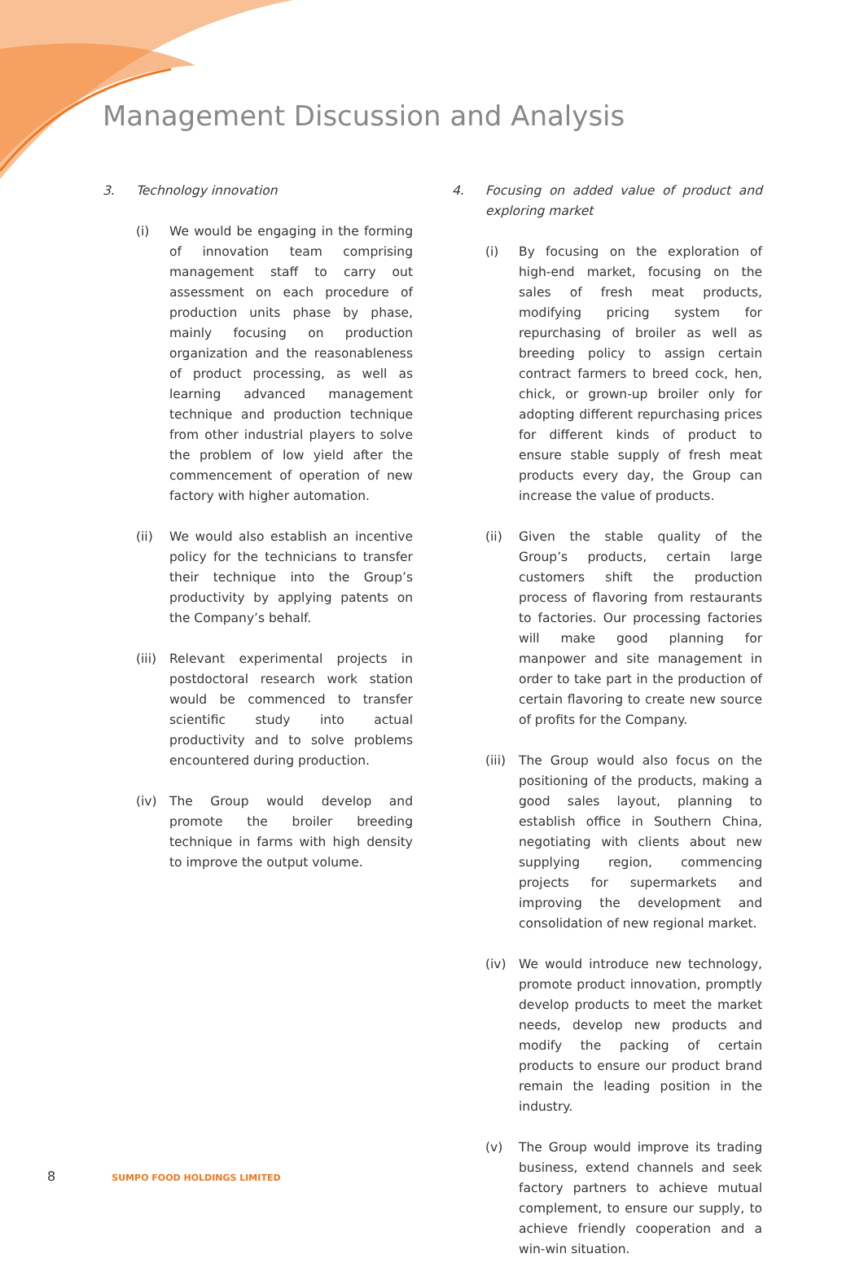Management Discussion and Analysis
3. Technology innovation
(i) We would be engaging in the forming of innovation team comprising management staff to carry out assessment on each procedure of production units phase by phase, mainly focusing on production organization and the reasonableness of product processing, as well as learning advanced management technique and production technique from other industrial players to solve the problem of low yield after the commencement of operation of new factory with higher automation.
(ii) We would also establish an incentive policy for the technicians to transfer their technique into the Group’s productivity by applying patents on the Company’s behalf.
(iii) Relevant experimental projects in postdoctoral research work station would be commenced to transfer scientific study into actual productivity and to solve problems encountered during production.
(iv) The Group would develop and promote the broiler breeding technique in farms with high density to improve the output volume.
4. Focusing on added value of product and exploring market
(i) By focusing on the exploration of high-end market, focusing on the sales of fresh meat products, modifying pricing system for repurchasing of broiler as well as breeding policy to assign certain contract farmers to breed cock, hen, chick, or grown-up broiler only for adopting different repurchasing prices for different kinds of product to ensure stable supply of fresh meat products every day, the Group can increase the value of products.
(ii) Given the stable quality of the Group’s products, certain large customers shift the production process of flavoring from restaurants to factories. Our processing factories will make good planning for manpower and site management in order to take part in the production of certain flavoring to create new source of profits for the Company.
(iii) The Group would also focus on the positioning of the products, making a good sales layout, planning to establish office in Southern China, negotiating with clients about new supplying region, commencing projects for supermarkets and improving the development and consolidation of new regional market.
(iv) We would introduce new technology, promote product innovation, promptly develop products to meet the market needs, develop new products and modify the packing of certain products to ensure our product brand remain the leading position in the industry.
(v) The Group would improve its trading business, extend channels and seek factory partners to achieve mutual complement, to ensure our supply, to achieve friendly cooperation and a win-win situation.
8 SUMPO FOOD HOLDINGS LIMITED